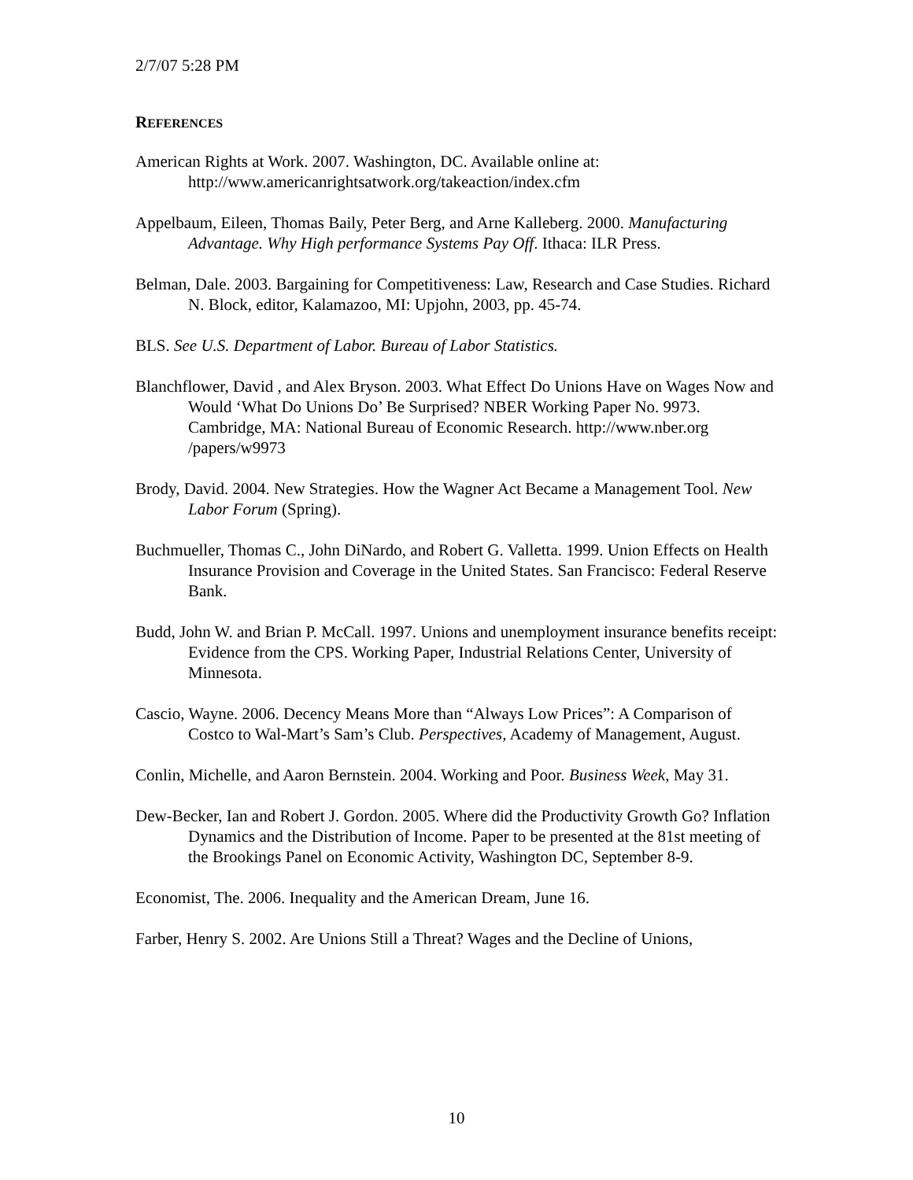2/7/07 5:28 PM
REFERENCES
American Rights at Work. 2007. Washington, DC. Available online at: http://www.americanrightsatwork.org/takeaction/index.cfm
Appelbaum, Eileen, Thomas Baily, Peter Berg, and Arne Kalleberg. 2000. Manufacturing Advantage. Why High performance Systems Pay Off. Ithaca: ILR Press.
Belman, Dale. 2003. Bargaining for Competitiveness: Law, Research and Case Studies. Richard N. Block, editor, Kalamazoo, MI: Upjohn, 2003, pp. 45-74.
BLS. See U.S. Department of Labor. Bureau of Labor Statistics.
Blanchflower, David , and Alex Bryson. 2003. What Effect Do Unions Have on Wages Now and Would ‘What Do Unions Do’ Be Surprised? NBER Working Paper No. 9973. Cambridge, MA: National Bureau of Economic Research. http://www.nber.org /papers/w9973
Brody, David. 2004. New Strategies. How the Wagner Act Became a Management Tool. New Labor Forum (Spring).
Buchmueller, Thomas C., John DiNardo, and Robert G. Valletta. 1999. Union Effects on Health Insurance Provision and Coverage in the United States. San Francisco: Federal Reserve Bank.
Budd, John W. and Brian P. McCall. 1997. Unions and unemployment insurance benefits receipt: Evidence from the CPS. Working Paper, Industrial Relations Center, University of Minnesota.
Cascio, Wayne. 2006. Decency Means More than “Always Low Prices”: A Comparison of Costco to Wal-Mart’s Sam’s Club. Perspectives, Academy of Management, August.
Conlin, Michelle, and Aaron Bernstein. 2004. Working and Poor. Business Week, May 31.
Dew-Becker, Ian and Robert J. Gordon. 2005. Where did the Productivity Growth Go? Inflation Dynamics and the Distribution of Income. Paper to be presented at the 81st meeting of the Brookings Panel on Economic Activity, Washington DC, September 8-9.
Economist, The. 2006. Inequality and the American Dream, June 16.
Farber, Henry S. 2002. Are Unions Still a Threat? Wages and the Decline of Unions,
10